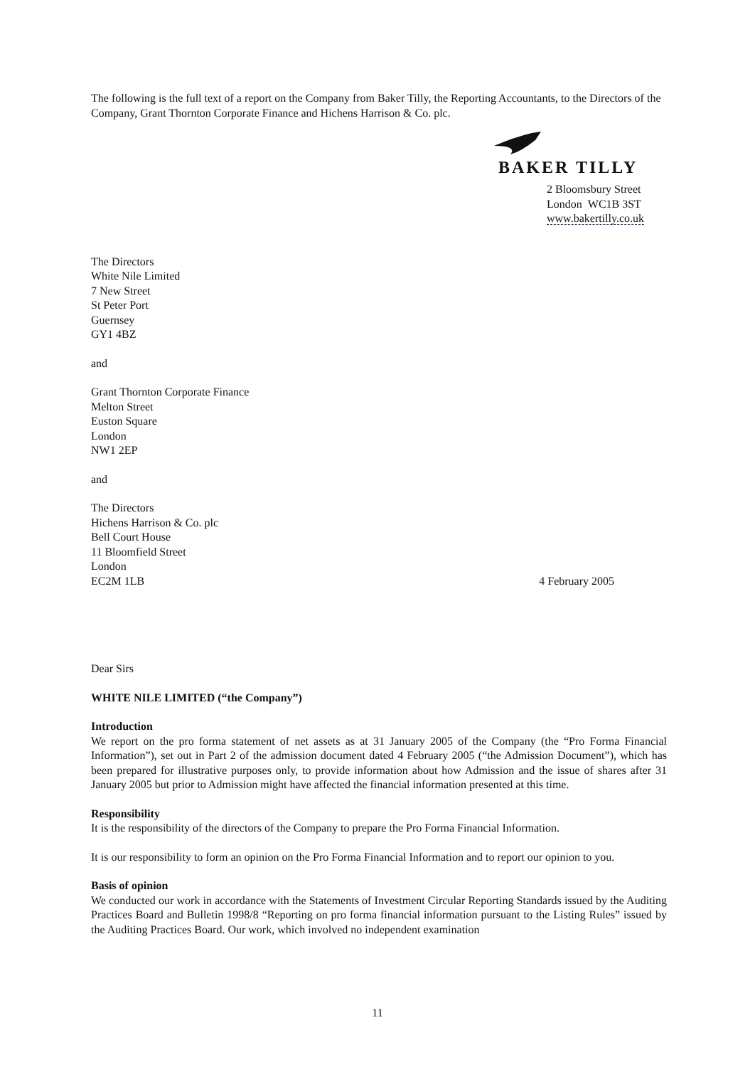The following is the full text of a report on the Company from Baker Tilly, the Reporting Accountants, to the Directors of the Company, Grant Thornton Corporate Finance and Hichens Harrison & Co. plc.
BAKER TILLY
2 Bloomsbury Street
London WC1B 3ST
www.bakertilly.co.uk
The Directors
White Nile Limited
7 New Street
St Peter Port
Guernsey
GY1 4BZ
and
Grant Thornton Corporate Finance
Melton Street
Euston Square
London
NW1 2EP
and
The Directors
Hichens Harrison & Co. plc
Bell Court House
11 Bloomfield Street
London
EC2M 1LB 4 February 2005
Dear Sirs
WHITE NILE LIMITED (“the Company”)
Introduction
We report on the pro forma statement of net assets as at 31 January 2005 of the Company (the “Pro Forma Financial Information”), set out in Part 2 of the admission document dated 4 February 2005 (“the Admission Document”), which has been prepared for illustrative purposes only, to provide information about how Admission and the issue of shares after 31 January 2005 but prior to Admission might have affected the financial information presented at this time.
Responsibility
It is the responsibility of the directors of the Company to prepare the Pro Forma Financial Information.
It is our responsibility to form an opinion on the Pro Forma Financial Information and to report our opinion to you.
Basis of opinion
We conducted our work in accordance with the Statements of Investment Circular Reporting Standards issued by the Auditing Practices Board and Bulletin 1998/8 “Reporting on pro forma financial information pursuant to the Listing Rules” issued by the Auditing Practices Board. Our work, which involved no independent examination
11